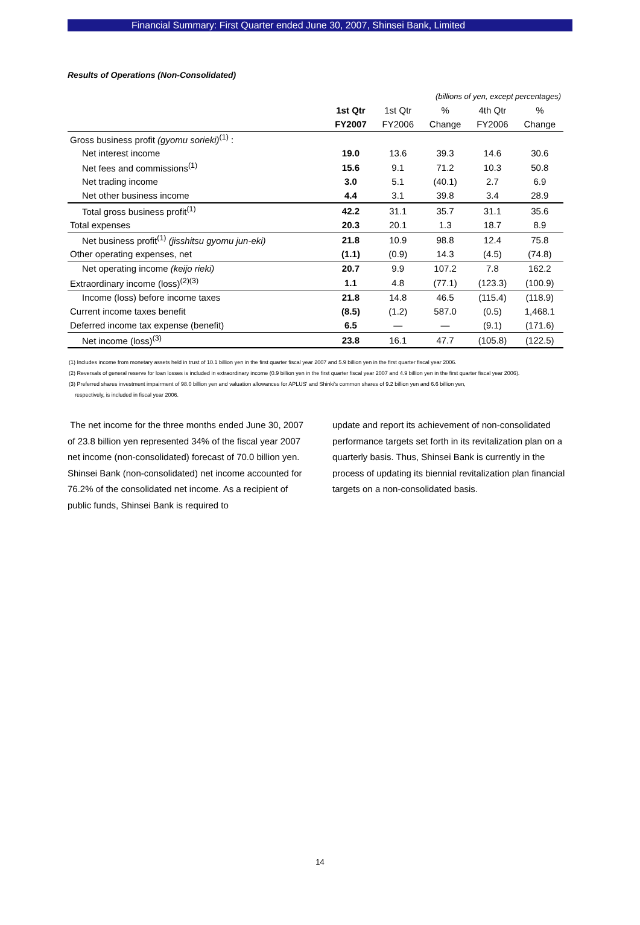Financial Summary: First Quarter ended June 30, 2007, Shinsei Bank, Limited
Results of Operations (Non-Consolidated)
| | (billions of yen, except percentages) | | | | |
| | 1st Qtr | 1st Qtr | % | 4th Qtr | % |
| | FY2007 | FY2006 | Change | FY2006 | Change |
| Gross business profit (gyomu sorieki)<sup>(1)</sup> : | | | | | |
| Net interest income | 19.0 | 13.6 | 39.3 | 14.6 | 30.6 |
| Net fees and commissions<sup>(1)</sup> | 15.6 | 9.1 | 71.2 | 10.3 | 50.8 |
| Net trading income | 3.0 | 5.1 | (40.1) | 2.7 | 6.9 |
| Net other business income | 4.4 | 3.1 | 39.8 | 3.4 | 28.9 |
| Total gross business profit<sup>(1)</sup> | 42.2 | 31.1 | 35.7 | 31.1 | 35.6 |
| Total expenses | 20.3 | 20.1 | 1.3 | 18.7 | 8.9 |
| Net business profit<sup>(1)</sup> (jisshitsu gyomu jun-eki) | 21.8 | 10.9 | 98.8 | 12.4 | 75.8 |
| Other operating expenses, net | (1.1) | (0.9) | 14.3 | (4.5) | (74.8) |
| Net operating income (keijo rieki) | 20.7 | 9.9 | 107.2 | 7.8 | 162.2 |
| Extraordinary income (loss)<sup>(2)(3)</sup> | 1.1 | 4.8 | (77.1) | (123.3) | (100.9) |
| Income (loss) before income taxes | 21.8 | 14.8 | 46.5 | (115.4) | (118.9) |
| Current income taxes benefit | (8.5) | (1.2) | 587.0 | (0.5) | 1,468.1 |
| Deferred income tax expense (benefit) | 6.5 | — | — | (9.1) | (171.6) |
| Net income (loss)<sup>(3)</sup> | 23.8 | 16.1 | 47.7 | (105.8) | (122.5) |
(1) Includes income from monetary assets held in trust of 10.1 billion yen in the first quarter fiscal year 2007 and 5.9 billion yen in the first quarter fiscal year 2006.
(2) Reversals of general reserve for loan losses is included in extraordinary income (0.9 billion yen in the first quarter fiscal year 2007 and 4.9 billion yen in the first quarter fiscal year 2006).
(3) Preferred shares investment impairment of 98.0 billion yen and valuation allowances for APLUS' and Shinki's common shares of 9.2 billion yen and 6.6 billion yen,
respectively, is included in fiscal year 2006.
The net income for the three months ended June 30, 2007 of 23.8 billion yen represented 34% of the fiscal year 2007 net income (non-consolidated) forecast of 70.0 billion yen. Shinsei Bank (non-consolidated) net income accounted for 76.2% of the consolidated net income. As a recipient of public funds, Shinsei Bank is required to
update and report its achievement of non-consolidated performance targets set forth in its revitalization plan on a quarterly basis. Thus, Shinsei Bank is currently in the process of updating its biennial revitalization plan financial targets on a non-consolidated basis.
14